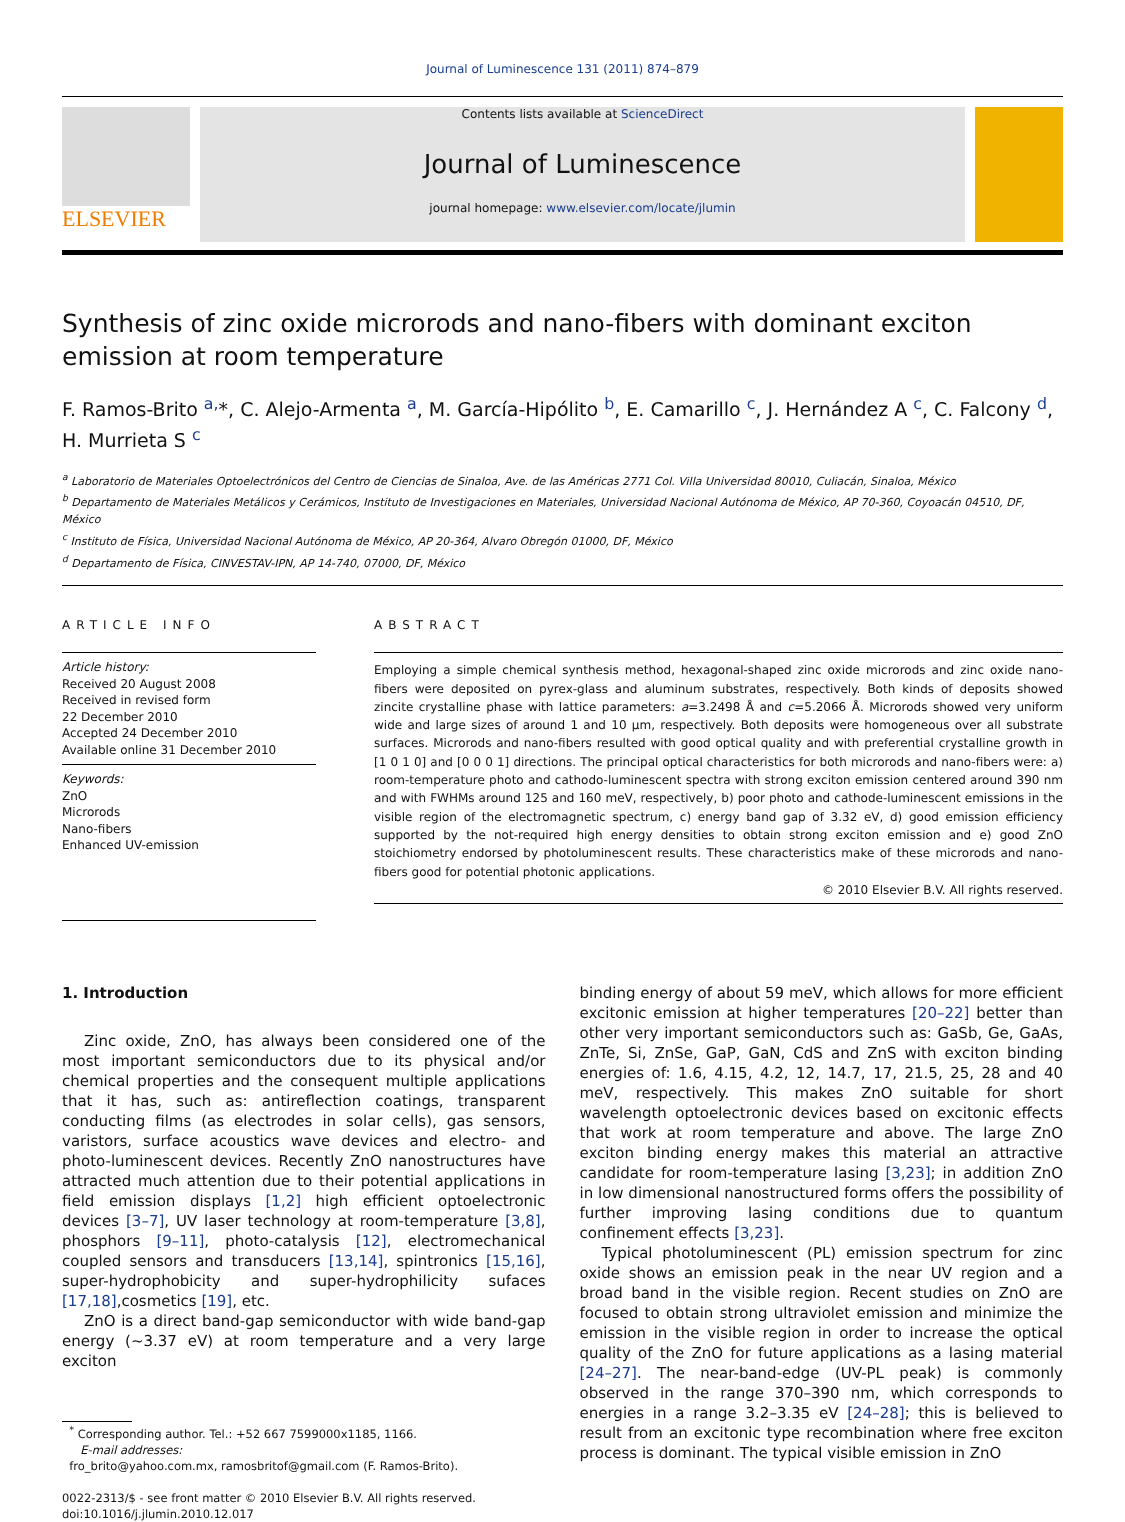Journal of Luminescence 131 (2011) 874–879
ELSEVIER
Contents lists available at ScienceDirect
Journal of Luminescence
journal homepage: www.elsevier.com/locate/jlumin
Synthesis of zinc oxide microrods and nano-fibers with dominant exciton emission at room temperature
F. Ramos-Brito <sup>a,</sup>*, C. Alejo-Armenta <sup>a</sup>, M. García-Hipólito <sup>b</sup>, E. Camarillo <sup>c</sup>, J. Hernández A <sup>c</sup>, C. Falcony <sup>d</sup>, H. Murrieta S <sup>c</sup>
<sup>a</sup> Laboratorio de Materiales Optoelectrónicos del Centro de Ciencias de Sinaloa, Ave. de las Américas 2771 Col. Villa Universidad 80010, Culiacán, Sinaloa, México
<sup>b</sup> Departamento de Materiales Metálicos y Cerámicos, Instituto de Investigaciones en Materiales, Universidad Nacional Autónoma de México, AP 70-360, Coyoacán 04510, DF, México
<sup>c</sup> Instituto de Física, Universidad Nacional Autónoma de México, AP 20-364, Alvaro Obregón 01000, DF, México
<sup>d</sup> Departamento de Física, CINVESTAV-IPN, AP 14-740, 07000, DF, México
ARTICLE INFO
Article history:
Received 20 August 2008
Received in revised form
22 December 2010
Accepted 24 December 2010
Available online 31 December 2010
Keywords:
ZnO
Microrods
Nano-fibers
Enhanced UV-emission
ABSTRACT
Employing a simple chemical synthesis method, hexagonal-shaped zinc oxide microrods and zinc oxide nano-fibers were deposited on pyrex-glass and aluminum substrates, respectively. Both kinds of deposits showed zincite crystalline phase with lattice parameters: a=3.2498 Å and c=5.2066 Å. Microrods showed very uniform wide and large sizes of around 1 and 10 μm, respectively. Both deposits were homogeneous over all substrate surfaces. Microrods and nano-fibers resulted with good optical quality and with preferential crystalline growth in [1 0 1 0] and [0 0 0 1] directions. The principal optical characteristics for both microrods and nano-fibers were: a) room-temperature photo and cathodo-luminescent spectra with strong exciton emission centered around 390 nm and with FWHMs around 125 and 160 meV, respectively, b) poor photo and cathode-luminescent emissions in the visible region of the electromagnetic spectrum, c) energy band gap of 3.32 eV, d) good emission efficiency supported by the not-required high energy densities to obtain strong exciton emission and e) good ZnO stoichiometry endorsed by photoluminescent results. These characteristics make of these microrods and nano-fibers good for potential photonic applications.
© 2010 Elsevier B.V. All rights reserved.
1. Introduction
Zinc oxide, ZnO, has always been considered one of the most important semiconductors due to its physical and/or chemical properties and the consequent multiple applications that it has, such as: antireflection coatings, transparent conducting films (as electrodes in solar cells), gas sensors, varistors, surface acoustics wave devices and electro- and photo-luminescent devices. Recently ZnO nanostructures have attracted much attention due to their potential applications in field emission displays [1,2] high efficient optoelectronic devices [3–7], UV laser technology at room-temperature [3,8], phosphors [9–11], photo-catalysis [12], electromechanical coupled sensors and transducers [13,14], spintronics [15,16], super-hydrophobicity and super-hydrophilicity sufaces [17,18],cosmetics [19], etc.
ZnO is a direct band-gap semiconductor with wide band-gap energy (∼3.37 eV) at room temperature and a very large exciton
<sup>*</sup> Corresponding author. Tel.: +52 667 7599000x1185, 1166.
E-mail addresses:
fro_brito@yahoo.com.mx, ramosbritof@gmail.com (F. Ramos-Brito).
0022-2313/$ - see front matter © 2010 Elsevier B.V. All rights reserved.
doi:10.1016/j.jlumin.2010.12.017
binding energy of about 59 meV, which allows for more efficient excitonic emission at higher temperatures [20–22] better than other very important semiconductors such as: GaSb, Ge, GaAs, ZnTe, Si, ZnSe, GaP, GaN, CdS and ZnS with exciton binding energies of: 1.6, 4.15, 4.2, 12, 14.7, 17, 21.5, 25, 28 and 40 meV, respectively. This makes ZnO suitable for short wavelength optoelectronic devices based on excitonic effects that work at room temperature and above. The large ZnO exciton binding energy makes this material an attractive candidate for room-temperature lasing [3,23]; in addition ZnO in low dimensional nanostructured forms offers the possibility of further improving lasing conditions due to quantum confinement effects [3,23].
Typical photoluminescent (PL) emission spectrum for zinc oxide shows an emission peak in the near UV region and a broad band in the visible region. Recent studies on ZnO are focused to obtain strong ultraviolet emission and minimize the emission in the visible region in order to increase the optical quality of the ZnO for future applications as a lasing material [24–27]. The near-band-edge (UV-PL peak) is commonly observed in the range 370–390 nm, which corresponds to energies in a range 3.2–3.35 eV [24–28]; this is believed to result from an excitonic type recombination where free exciton process is dominant. The typical visible emission in ZnO